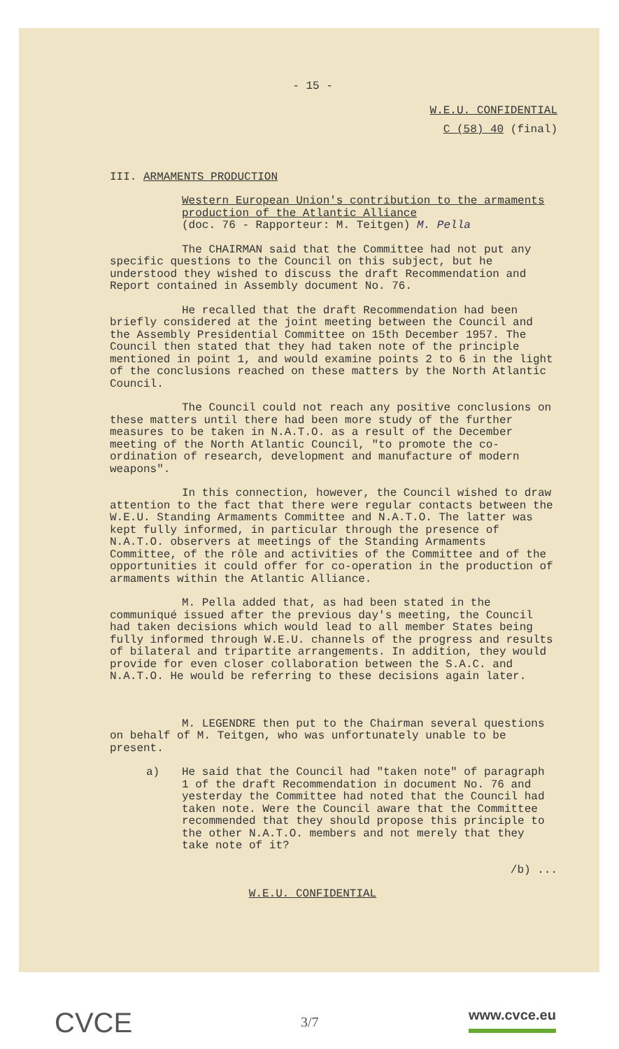- 15 -
W.E.U. CONFIDENTIAL
C (58) 40 (final)
III. ARMAMENTS PRODUCTION
Western European Union's contribution to the armaments production of the Atlantic Alliance
(doc. 76 - Rapporteur: M. Teitgen) M. Pella
The CHAIRMAN said that the Committee had not put any specific questions to the Council on this subject, but he understood they wished to discuss the draft Recommendation and Report contained in Assembly document No. 76.
He recalled that the draft Recommendation had been briefly considered at the joint meeting between the Council and the Assembly Presidential Committee on 15th December 1957. The Council then stated that they had taken note of the principle mentioned in point 1, and would examine points 2 to 6 in the light of the conclusions reached on these matters by the North Atlantic Council.
The Council could not reach any positive conclusions on these matters until there had been more study of the further measures to be taken in N.A.T.O. as a result of the December meeting of the North Atlantic Council, "to promote the co-ordination of research, development and manufacture of modern weapons".
In this connection, however, the Council wished to draw attention to the fact that there were regular contacts between the W.E.U. Standing Armaments Committee and N.A.T.O. The latter was kept fully informed, in particular through the presence of N.A.T.O. observers at meetings of the Standing Armaments Committee, of the rôle and activities of the Committee and of the opportunities it could offer for co-operation in the production of armaments within the Atlantic Alliance.
M. Pella added that, as had been stated in the communiqué issued after the previous day's meeting, the Council had taken decisions which would lead to all member States being fully informed through W.E.U. channels of the progress and results of bilateral and tripartite arrangements. In addition, they would provide for even closer collaboration between the S.A.C. and N.A.T.O. He would be referring to these decisions again later.
M. LEGENDRE then put to the Chairman several questions on behalf of M. Teitgen, who was unfortunately unable to be present.
a) He said that the Council had "taken note" of paragraph 1 of the draft Recommendation in document No. 76 and yesterday the Committee had noted that the Council had taken note. Were the Council aware that the Committee recommended that they should propose this principle to the other N.A.T.O. members and not merely that they take note of it?
/b) ...
W.E.U. CONFIDENTIAL
CVCE 3/7 www.cvce.eu